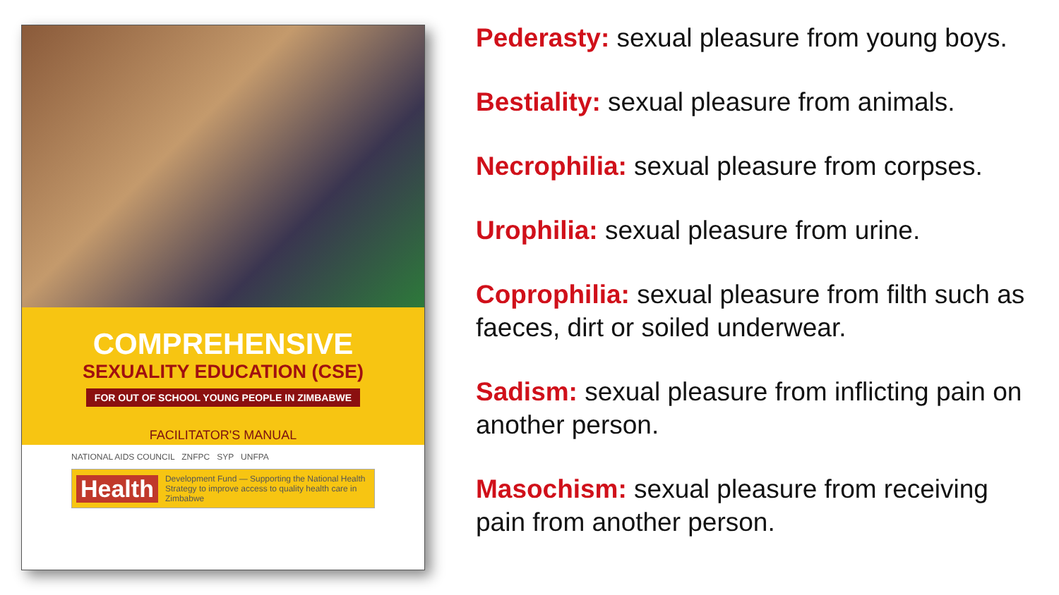COMPREHENSIVE
SEXUALITY EDUCATION (CSE)
FOR OUT OF SCHOOL YOUNG PEOPLE IN ZIMBABWE
FACILITATOR'S MANUAL
NATIONAL AIDS COUNCIL ZNFPC SYP UNFPA
Health Development Fund — Supporting the National Health Strategy to improve access to quality health care in Zimbabwe
Pederasty: sexual pleasure from young boys.
Bestiality: sexual pleasure from animals.
Necrophilia: sexual pleasure from corpses.
Urophilia: sexual pleasure from urine.
Coprophilia: sexual pleasure from filth such as faeces, dirt or soiled underwear.
Sadism: sexual pleasure from inflicting pain on another person.
Masochism: sexual pleasure from receiving pain from another person.